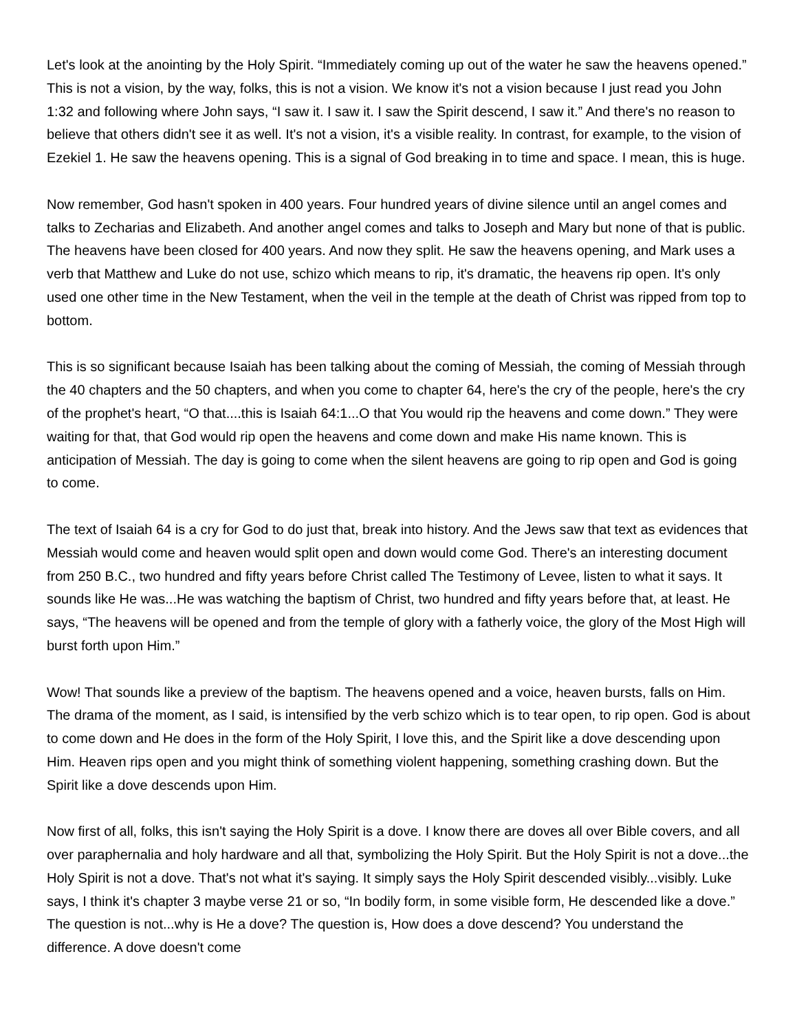Let's look at the anointing by the Holy Spirit. “Immediately coming up out of the water he saw the heavens opened.” This is not a vision, by the way, folks, this is not a vision. We know it's not a vision because I just read you John 1:32 and following where John says, “I saw it. I saw it. I saw the Spirit descend, I saw it.” And there's no reason to believe that others didn't see it as well. It's not a vision, it's a visible reality. In contrast, for example, to the vision of Ezekiel 1. He saw the heavens opening. This is a signal of God breaking in to time and space. I mean, this is huge.
Now remember, God hasn't spoken in 400 years. Four hundred years of divine silence until an angel comes and talks to Zecharias and Elizabeth. And another angel comes and talks to Joseph and Mary but none of that is public. The heavens have been closed for 400 years. And now they split. He saw the heavens opening, and Mark uses a verb that Matthew and Luke do not use, schizo which means to rip, it's dramatic, the heavens rip open. It's only used one other time in the New Testament, when the veil in the temple at the death of Christ was ripped from top to bottom.
This is so significant because Isaiah has been talking about the coming of Messiah, the coming of Messiah through the 40 chapters and the 50 chapters, and when you come to chapter 64, here's the cry of the people, here's the cry of the prophet's heart, “O that....this is Isaiah 64:1...O that You would rip the heavens and come down.” They were waiting for that, that God would rip open the heavens and come down and make His name known. This is anticipation of Messiah. The day is going to come when the silent heavens are going to rip open and God is going to come.
The text of Isaiah 64 is a cry for God to do just that, break into history. And the Jews saw that text as evidences that Messiah would come and heaven would split open and down would come God. There's an interesting document from 250 B.C., two hundred and fifty years before Christ called The Testimony of Levee, listen to what it says. It sounds like He was...He was watching the baptism of Christ, two hundred and fifty years before that, at least. He says, “The heavens will be opened and from the temple of glory with a fatherly voice, the glory of the Most High will burst forth upon Him.”
Wow! That sounds like a preview of the baptism. The heavens opened and a voice, heaven bursts, falls on Him. The drama of the moment, as I said, is intensified by the verb schizo which is to tear open, to rip open. God is about to come down and He does in the form of the Holy Spirit, I love this, and the Spirit like a dove descending upon Him. Heaven rips open and you might think of something violent happening, something crashing down. But the Spirit like a dove descends upon Him.
Now first of all, folks, this isn't saying the Holy Spirit is a dove. I know there are doves all over Bible covers, and all over paraphernalia and holy hardware and all that, symbolizing the Holy Spirit. But the Holy Spirit is not a dove...the Holy Spirit is not a dove. That's not what it's saying. It simply says the Holy Spirit descended visibly...visibly. Luke says, I think it's chapter 3 maybe verse 21 or so, “In bodily form, in some visible form, He descended like a dove.” The question is not...why is He a dove? The question is, How does a dove descend? You understand the difference. A dove doesn't come